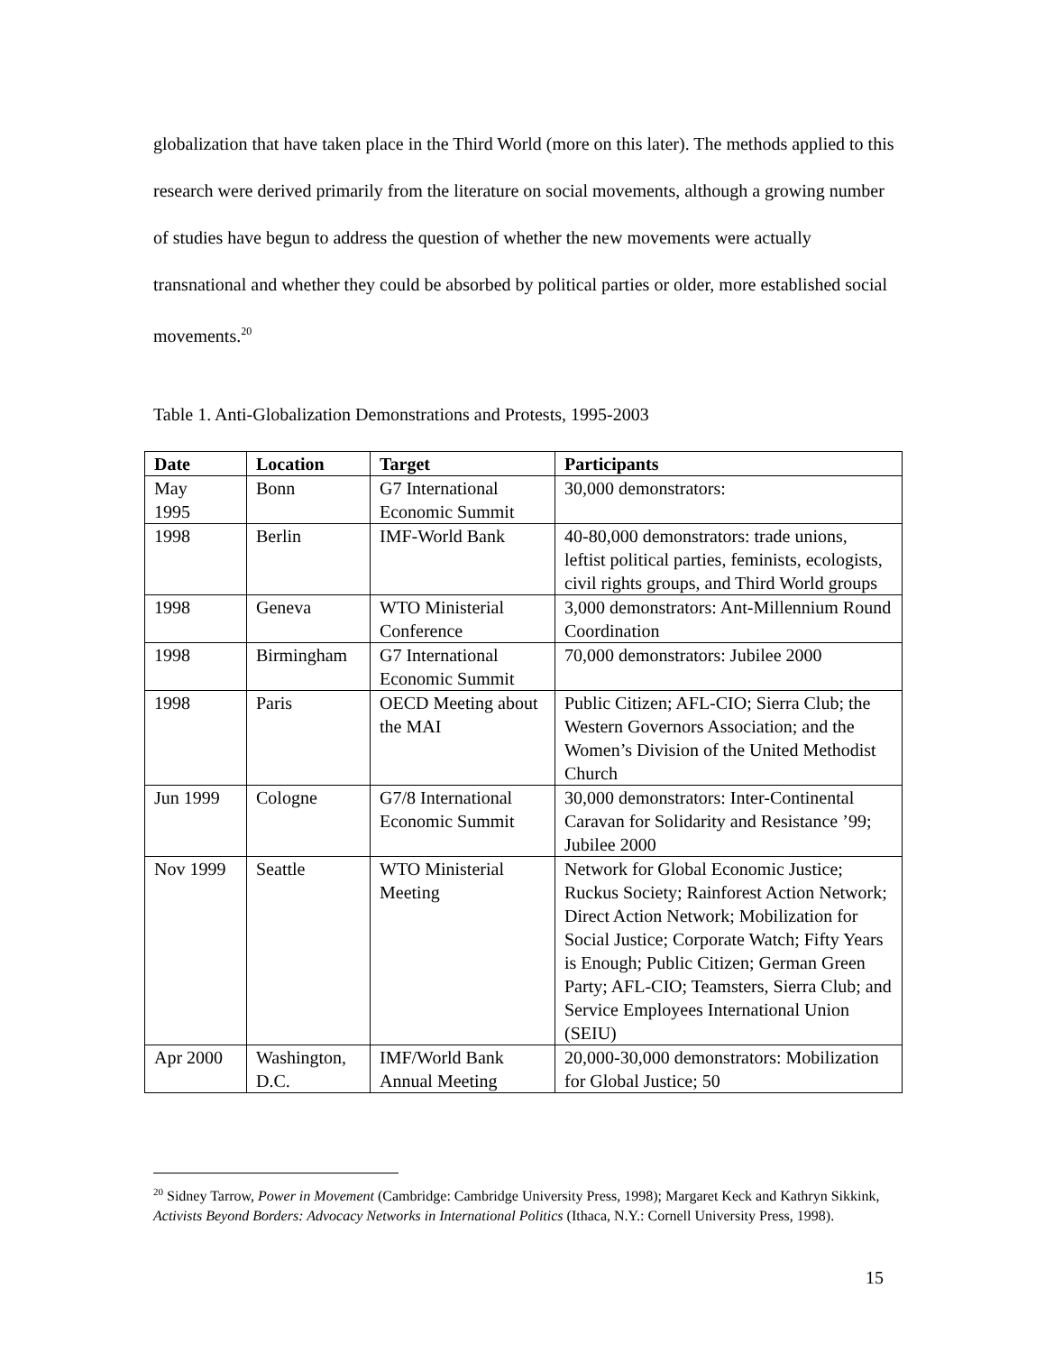globalization that have taken place in the Third World (more on this later). The methods applied to this research were derived primarily from the literature on social movements, although a growing number of studies have begun to address the question of whether the new movements were actually transnational and whether they could be absorbed by political parties or older, more established social movements.<sup>20</sup>
Table 1. Anti-Globalization Demonstrations and Protests, 1995-2003
| Date | Location | Target | Participants |
| --- | --- | --- | --- |
| May 1995 | Bonn | G7 International Economic Summit | 30,000 demonstrators: |
| 1998 | Berlin | IMF-World Bank | 40-80,000 demonstrators: trade unions, leftist political parties, feminists, ecologists, civil rights groups, and Third World groups |
| 1998 | Geneva | WTO Ministerial Conference | 3,000 demonstrators: Ant-Millennium Round Coordination |
| 1998 | Birmingham | G7 International Economic Summit | 70,000 demonstrators: Jubilee 2000 |
| 1998 | Paris | OECD Meeting about the MAI | Public Citizen; AFL-CIO; Sierra Club; the Western Governors Association; and the Women’s Division of the United Methodist Church |
| Jun 1999 | Cologne | G7/8 International Economic Summit | 30,000 demonstrators: Inter-Continental Caravan for Solidarity and Resistance ’99; Jubilee 2000 |
| Nov 1999 | Seattle | WTO Ministerial Meeting | Network for Global Economic Justice; Ruckus Society; Rainforest Action Network; Direct Action Network; Mobilization for Social Justice; Corporate Watch; Fifty Years is Enough; Public Citizen; German Green Party; AFL-CIO; Teamsters, Sierra Club; and Service Employees International Union (SEIU) |
| Apr 2000 | Washington, D.C. | IMF/World Bank Annual Meeting | 20,000-30,000 demonstrators: Mobilization for Global Justice; 50 |
<sup>20</sup> Sidney Tarrow, Power in Movement (Cambridge: Cambridge University Press, 1998); Margaret Keck and Kathryn Sikkink, Activists Beyond Borders: Advocacy Networks in International Politics (Ithaca, N.Y.: Cornell University Press, 1998).
15